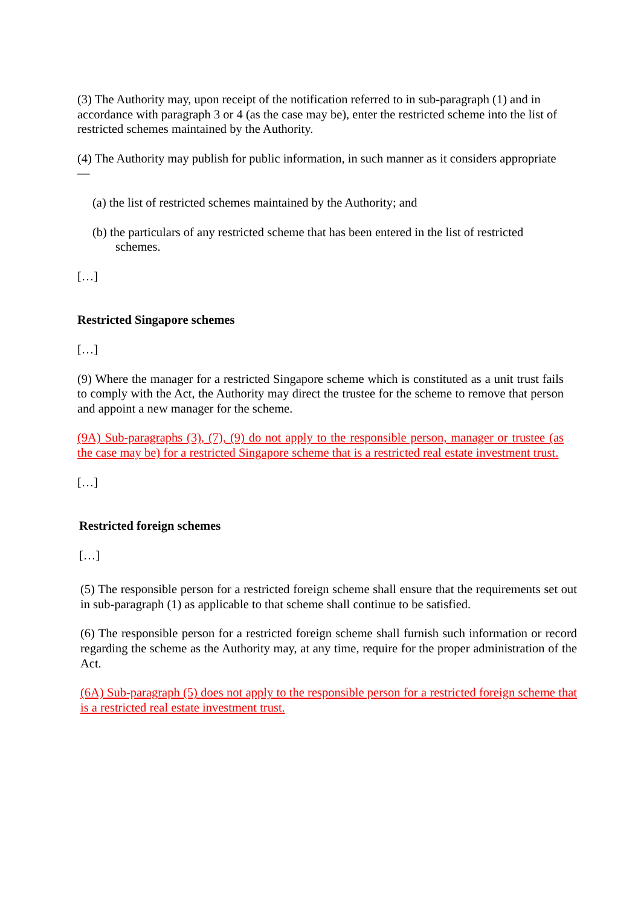(3) The Authority may, upon receipt of the notification referred to in sub-paragraph (1) and in accordance with paragraph 3 or 4 (as the case may be), enter the restricted scheme into the list of restricted schemes maintained by the Authority.
(4) The Authority may publish for public information, in such manner as it considers appropriate —
(a) the list of restricted schemes maintained by the Authority; and
(b) the particulars of any restricted scheme that has been entered in the list of restricted schemes.
[…]
Restricted Singapore schemes
[…]
(9) Where the manager for a restricted Singapore scheme which is constituted as a unit trust fails to comply with the Act, the Authority may direct the trustee for the scheme to remove that person and appoint a new manager for the scheme.
(9A) Sub-paragraphs (3), (7), (9) do not apply to the responsible person, manager or trustee (as the case may be) for a restricted Singapore scheme that is a restricted real estate investment trust.
[…]
Restricted foreign schemes
[…]
(5) The responsible person for a restricted foreign scheme shall ensure that the requirements set out in sub-paragraph (1) as applicable to that scheme shall continue to be satisfied.
(6) The responsible person for a restricted foreign scheme shall furnish such information or record regarding the scheme as the Authority may, at any time, require for the proper administration of the Act.
(6A) Sub-paragraph (5) does not apply to the responsible person for a restricted foreign scheme that is a restricted real estate investment trust.